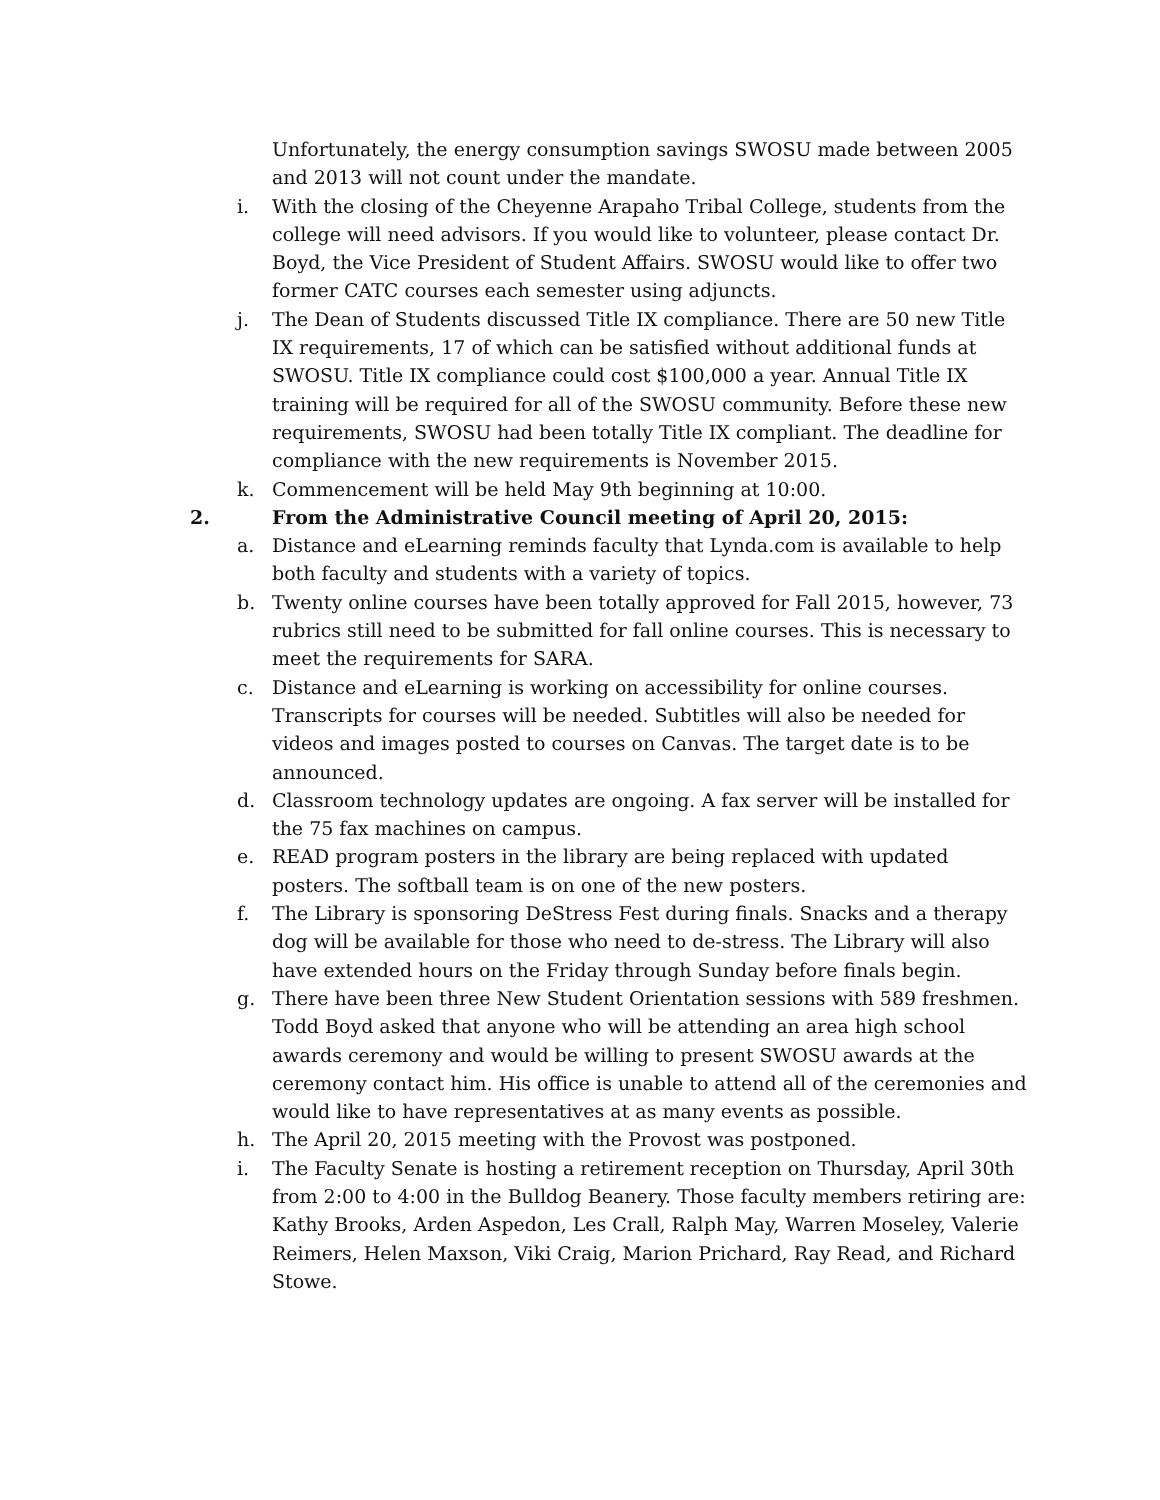Unfortunately, the energy consumption savings SWOSU made between 2005 and 2013 will not count under the mandate.
i. With the closing of the Cheyenne Arapaho Tribal College, students from the college will need advisors. If you would like to volunteer, please contact Dr. Boyd, the Vice President of Student Affairs. SWOSU would like to offer two former CATC courses each semester using adjuncts.
j. The Dean of Students discussed Title IX compliance. There are 50 new Title IX requirements, 17 of which can be satisfied without additional funds at SWOSU. Title IX compliance could cost $100,000 a year. Annual Title IX training will be required for all of the SWOSU community. Before these new requirements, SWOSU had been totally Title IX compliant. The deadline for compliance with the new requirements is November 2015.
k. Commencement will be held May 9th beginning at 10:00.
2. From the Administrative Council meeting of April 20, 2015:
a. Distance and eLearning reminds faculty that Lynda.com is available to help both faculty and students with a variety of topics.
b. Twenty online courses have been totally approved for Fall 2015, however, 73 rubrics still need to be submitted for fall online courses. This is necessary to meet the requirements for SARA.
c. Distance and eLearning is working on accessibility for online courses. Transcripts for courses will be needed. Subtitles will also be needed for videos and images posted to courses on Canvas. The target date is to be announced.
d. Classroom technology updates are ongoing. A fax server will be installed for the 75 fax machines on campus.
e. READ program posters in the library are being replaced with updated posters. The softball team is on one of the new posters.
f. The Library is sponsoring DeStress Fest during finals. Snacks and a therapy dog will be available for those who need to de-stress. The Library will also have extended hours on the Friday through Sunday before finals begin.
g. There have been three New Student Orientation sessions with 589 freshmen. Todd Boyd asked that anyone who will be attending an area high school awards ceremony and would be willing to present SWOSU awards at the ceremony contact him. His office is unable to attend all of the ceremonies and would like to have representatives at as many events as possible.
h. The April 20, 2015 meeting with the Provost was postponed.
i. The Faculty Senate is hosting a retirement reception on Thursday, April 30th from 2:00 to 4:00 in the Bulldog Beanery. Those faculty members retiring are: Kathy Brooks, Arden Aspedon, Les Crall, Ralph May, Warren Moseley, Valerie Reimers, Helen Maxson, Viki Craig, Marion Prichard, Ray Read, and Richard Stowe.